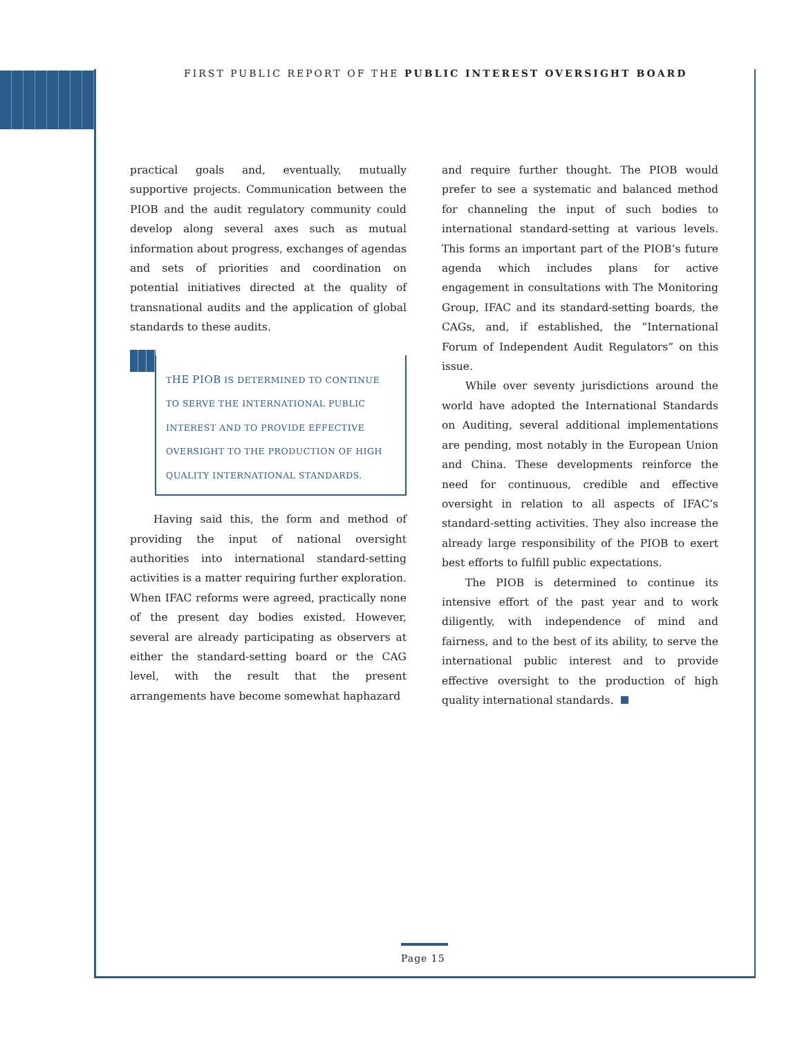FIRST PUBLIC REPORT OF THE PUBLIC INTEREST OVERSIGHT BOARD
practical goals and, eventually, mutually supportive projects. Communication between the PIOB and the audit regulatory community could develop along several axes such as mutual information about progress, exchanges of agendas and sets of priorities and coordination on potential initiatives directed at the quality of transnational audits and the application of global standards to these audits.
THE PIOB IS DETERMINED TO CONTINUE TO SERVE THE INTERNATIONAL PUBLIC INTEREST AND TO PROVIDE EFFECTIVE OVERSIGHT TO THE PRODUCTION OF HIGH QUALITY INTERNATIONAL STANDARDS.
Having said this, the form and method of providing the input of national oversight authorities into international standard-setting activities is a matter requiring further exploration. When IFAC reforms were agreed, practically none of the present day bodies existed. However, several are already participating as observers at either the standard-setting board or the CAG level, with the result that the present arrangements have become somewhat haphazard
and require further thought. The PIOB would prefer to see a systematic and balanced method for channeling the input of such bodies to international standard-setting at various levels. This forms an important part of the PIOB’s future agenda which includes plans for active engagement in consultations with The Monitoring Group, IFAC and its standard-setting boards, the CAGs, and, if established, the “International Forum of Independent Audit Regulators” on this issue.
While over seventy jurisdictions around the world have adopted the International Standards on Auditing, several additional implementations are pending, most notably in the European Union and China. These developments reinforce the need for continuous, credible and effective oversight in relation to all aspects of IFAC’s standard-setting activities. They also increase the already large responsibility of the PIOB to exert best efforts to fulfill public expectations.
The PIOB is determined to continue its intensive effort of the past year and to work diligently, with independence of mind and fairness, and to the best of its ability, to serve the international public interest and to provide effective oversight to the production of high quality international standards.
Page 15